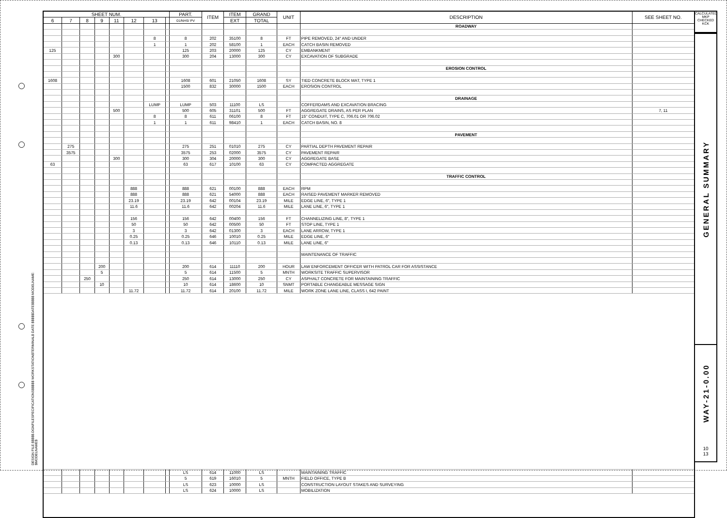DESIGN FILE:$$$$$.DGNFILESPECIFICATIONS$$$$$ WORKSTATION$TERMINAL$ DATE:$$$$$DATE$$$$$ MODELNAME: $MODELNAME$
| SHEET NUM. | | | | | | | | PART. | ITEM | ITEM | GRAND | UNIT | DESCRIPTION | SEE SHEET NO. |
| --- | --- | --- | --- | --- | --- | --- | --- | --- | --- | --- | --- | --- | --- | --- |
| 6 | 7 | 8 | 9 | 11 | 12 | 13 | | 01/NHS/ PV | | EXT | TOTAL | | | |
| | | | | | | | | | | | | | ROADWAY | |
| | | | | | | 8 | | 8 | 202 | 35100 | 8 | FT | PIPE REMOVED, 24" AND UNDER | |
| | | | | | | 1 | | 1 | 202 | 58100 | 1 | EACH | CATCH BASIN REMOVED | |
| 125 | | | | | | | | 125 | 203 | 20000 | 125 | CY | EMBANKMENT | |
| | | | | 300 | | | | 300 | 204 | 13000 | 300 | CY | EXCAVATION OF SUBGRADE | |
| | | | | | | | | | | | | | EROSION CONTROL | |
| 1608 | | | | | | | | 1608 | 601 | 21050 | 1608 | SY | TIED CONCRETE BLOCK MAT, TYPE 1 | |
| | | | | | | | | 1500 | 832 | 30000 | 1500 | EACH | EROSION CONTROL | |
| | | | | | | | | | | | | | DRAINAGE | |
| | | | | | | LUMP | | LUMP | 503 | 11100 | LS | | COFFERDAMS AND EXCAVATION BRACING | |
| | | | | 500 | | | | 500 | 605 | 31101 | 500 | FT | AGGREGATE DRAINS, AS PER PLAN | 7, 11 |
| | | | | | | 8 | | 8 | 611 | 06100 | 8 | FT | 15" CONDUIT, TYPE C, 706.01 OR 706.02 | |
| | | | | | | 1 | | 1 | 611 | 98410 | 1 | EACH | CATCH BASIN, NO. 8 | |
| | | | | | | | | | | | | | PAVEMENT | |
| | 275 | | | | | | | 275 | 251 | 01010 | 275 | CY | PARTIAL DEPTH PAVEMENT REPAIR | |
| | 3575 | | | | | | | 3575 | 253 | 02000 | 3575 | CY | PAVEMENT REPAIR | |
| | | | | 300 | | | | 300 | 304 | 20000 | 300 | CY | AGGREGATE BASE | |
| 63 | | | | | | | | 63 | 617 | 10100 | 63 | CY | COMPACTED AGGREGATE | |
| | | | | | | | | | | | | | TRAFFIC CONTROL | |
| | | | | | 888 | | | 888 | 621 | 00100 | 888 | EACH | RPM | |
| | | | | | 888 | | | 888 | 621 | 54000 | 888 | EACH | RAISED PAVEMENT MARKER REMOVED | |
| | | | | | 23.19 | | | 23.19 | 642 | 00104 | 23.19 | MILE | EDGE LINE, 6", TYPE 1 | |
| | | | | | 11.6 | | | 11.6 | 642 | 00204 | 11.6 | MILE | LANE LINE, 6", TYPE 1 | |
| | | | | | 156 | | | 156 | 642 | 00400 | 156 | FT | CHANNELIZING LINE, 8", TYPE 1 | |
| | | | | | 50 | | | 50 | 642 | 00500 | 50 | FT | STOP LINE, TYPE 1 | |
| | | | | | 3 | | | 3 | 642 | 01300 | 3 | EACH | LANE ARROW, TYPE 1 | |
| | | | | | 0.25 | | | 0.25 | 646 | 10010 | 0.25 | MILE | EDGE LINE, 6" | |
| | | | | | 0.13 | | | 0.13 | 646 | 10110 | 0.13 | MILE | LANE LINE, 6" | |
| | | | | | | | | | | | | | MAINTENANCE OF TRAFFIC | |
| | | | 200 | | | | | 200 | 614 | 11110 | 200 | HOUR | LAW ENFORCEMENT OFFICER WITH PATROL CAR FOR ASSISTANCE | |
| | | | 5 | | | | | 5 | 614 | 11500 | 5 | MNTH | WORKSITE TRAFFIC SUPERVISOR | |
| | | 250 | | | | | | 250 | 614 | 13000 | 250 | CY | ASPHALT CONCRETE FOR MAINTAINING TRAFFIC | |
| | | | 10 | | | | | 10 | 614 | 18600 | 10 | SNMT | PORTABLE CHANGEABLE MESSAGE SIGN | |
| | | | | | 11.72 | | | 11.72 | 614 | 20100 | 11.72 | MILE | WORK ZONE LANE LINE, CLASS I, 642 PAINT | |
| | | | | | | | | LS | 614 | 11000 | LS | | MAINTAINING TRAFFIC | |
| | | | | | | | | 5 | 619 | 16010 | 5 | MNTH | FIELD OFFICE, TYPE B | |
| | | | | | | | | LS | 623 | 10000 | LS | | CONSTRUCTION LAYOUT STAKES AND SURVEYING | |
| | | | | | | | | LS | 624 | 10000 | LS | | MOBILIZATION | |
CALCULATED MKP CHECKED KCK
GENERAL SUMMARY
WAY-21-0.00
10
13